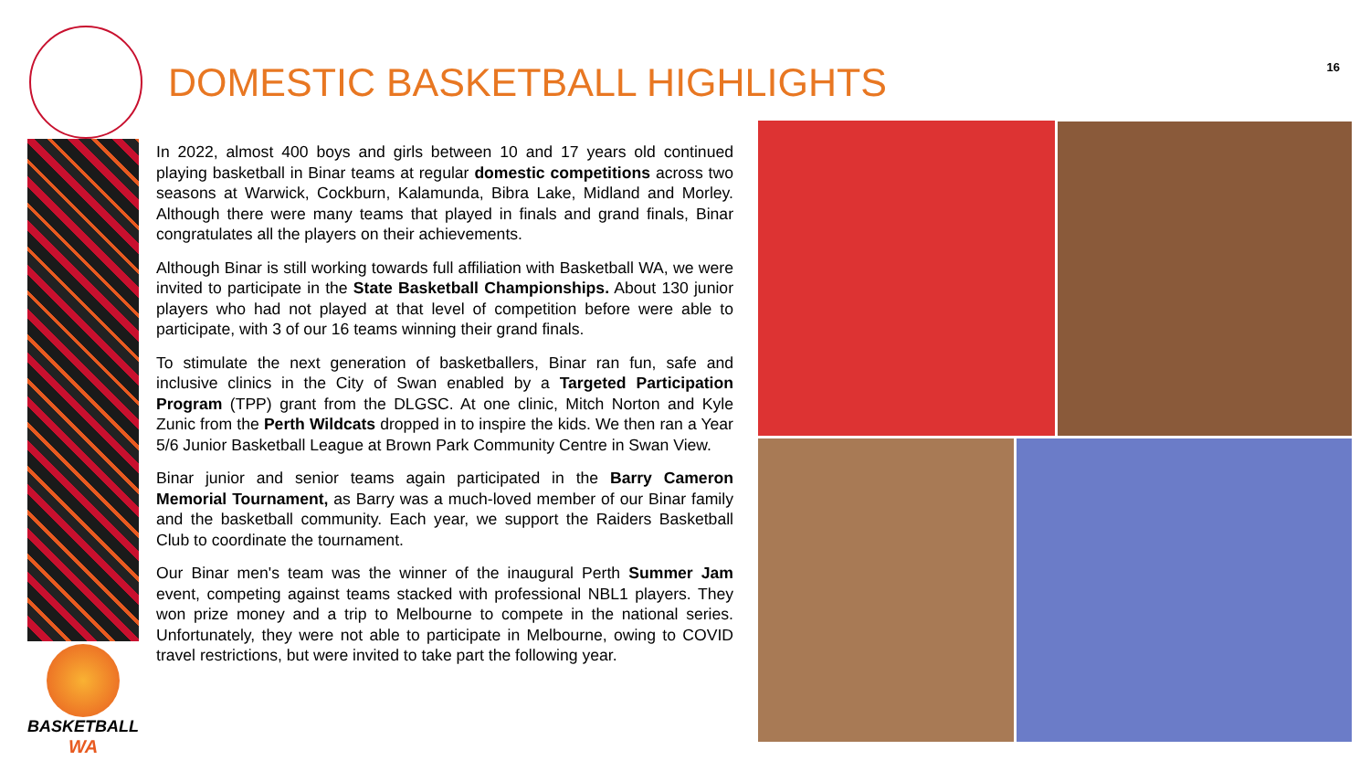DOMESTIC BASKETBALL HIGHLIGHTS 16
BASKETBALL
WA
In 2022, almost 400 boys and girls between 10 and 17 years old continued playing basketball in Binar teams at regular domestic competitions across two seasons at Warwick, Cockburn, Kalamunda, Bibra Lake, Midland and Morley. Although there were many teams that played in finals and grand finals, Binar congratulates all the players on their achievements.
Although Binar is still working towards full affiliation with Basketball WA, we were invited to participate in the State Basketball Championships. About 130 junior players who had not played at that level of competition before were able to participate, with 3 of our 16 teams winning their grand finals.
To stimulate the next generation of basketballers, Binar ran fun, safe and inclusive clinics in the City of Swan enabled by a Targeted Participation Program (TPP) grant from the DLGSC. At one clinic, Mitch Norton and Kyle Zunic from the Perth Wildcats dropped in to inspire the kids. We then ran a Year 5/6 Junior Basketball League at Brown Park Community Centre in Swan View.
Binar junior and senior teams again participated in the Barry Cameron Memorial Tournament, as Barry was a much-loved member of our Binar family and the basketball community. Each year, we support the Raiders Basketball Club to coordinate the tournament.
Our Binar men's team was the winner of the inaugural Perth Summer Jam event, competing against teams stacked with professional NBL1 players. They won prize money and a trip to Melbourne to compete in the national series. Unfortunately, they were not able to participate in Melbourne, owing to COVID travel restrictions, but were invited to take part the following year.